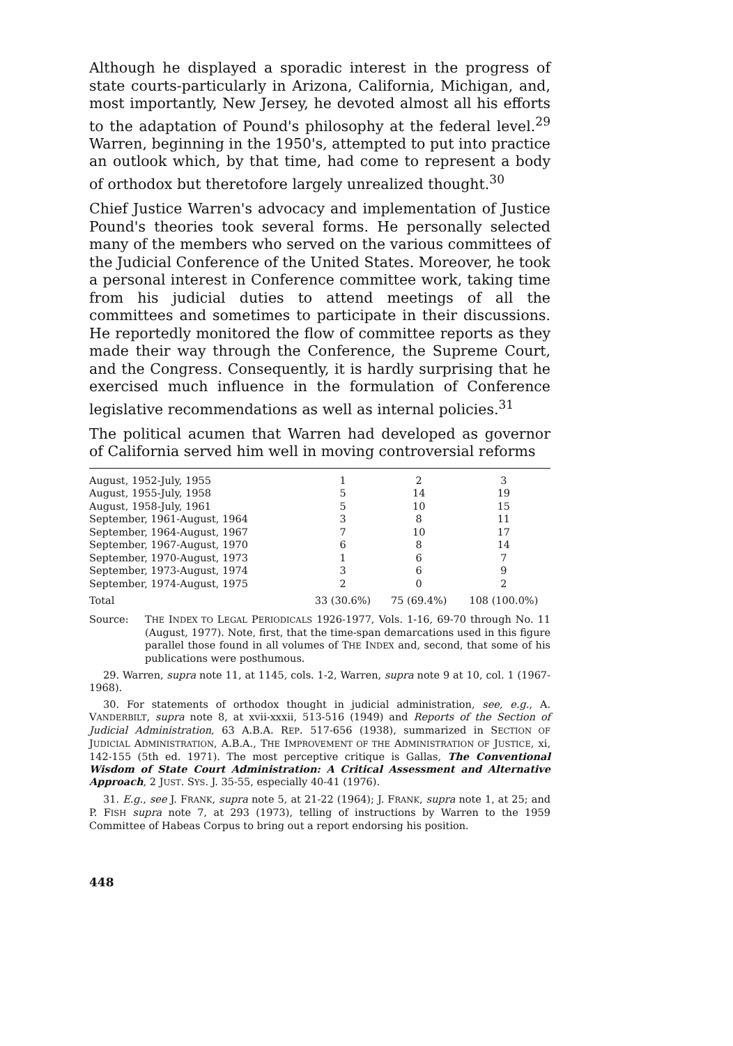Although he displayed a sporadic interest in the progress of state courts-particularly in Arizona, California, Michigan, and, most importantly, New Jersey, he devoted almost all his efforts to the adaptation of Pound's philosophy at the federal level.<sup>29</sup> Warren, beginning in the 1950's, attempted to put into practice an outlook which, by that time, had come to represent a body of orthodox but theretofore largely unrealized thought.<sup>30</sup>
Chief Justice Warren's advocacy and implementation of Justice Pound's theories took several forms. He personally selected many of the members who served on the various committees of the Judicial Conference of the United States. Moreover, he took a personal interest in Conference committee work, taking time from his judicial duties to attend meetings of all the committees and sometimes to participate in their discussions. He reportedly monitored the flow of committee reports as they made their way through the Conference, the Supreme Court, and the Congress. Consequently, it is hardly surprising that he exercised much influence in the formulation of Conference legislative recommendations as well as internal policies.<sup>31</sup>
The political acumen that Warren had developed as governor of California served him well in moving controversial reforms
| August, 1952-July, 1955 | 1 | 2 | 3 |
| August, 1955-July, 1958 | 5 | 14 | 19 |
| August, 1958-July, 1961 | 5 | 10 | 15 |
| September, 1961-August, 1964 | 3 | 8 | 11 |
| September, 1964-August, 1967 | 7 | 10 | 17 |
| September, 1967-August, 1970 | 6 | 8 | 14 |
| September, 1970-August, 1973 | 1 | 6 | 7 |
| September, 1973-August, 1974 | 3 | 6 | 9 |
| September, 1974-August, 1975 | 2 | 0 | 2 |
| Total | 33 (30.6%) | 75 (69.4%) | 108 (100.0%) |
Source: THE INDEX TO LEGAL PERIODICALS 1926-1977, Vols. 1-16, 69-70 through No. 11 (August, 1977). Note, first, that the time-span demarcations used in this figure parallel those found in all volumes of THE INDEX and, second, that some of his publications were posthumous.
29. Warren, supra note 11, at 1145, cols. 1-2, Warren, supra note 9 at 10, col. 1 (1967-1968).
30. For statements of orthodox thought in judicial administration, see, e.g., A. VANDERBILT, supra note 8, at xvii-xxxii, 513-516 (1949) and Reports of the Section of Judicial Administration, 63 A.B.A. REP. 517-656 (1938), summarized in SECTION OF JUDICIAL ADMINISTRATION, A.B.A., THE IMPROVEMENT OF THE ADMINISTRATION OF JUSTICE, xi, 142-155 (5th ed. 1971). The most perceptive critique is Gallas, The Conventional Wisdom of State Court Administration: A Critical Assessment and Alternative Approach, 2 JUST. SYS. J. 35-55, especially 40-41 (1976).
31. E.g., see J. FRANK, supra note 5, at 21-22 (1964); J. FRANK, supra note 1, at 25; and P. FISH supra note 7, at 293 (1973), telling of instructions by Warren to the 1959 Committee of Habeas Corpus to bring out a report endorsing his position.
448